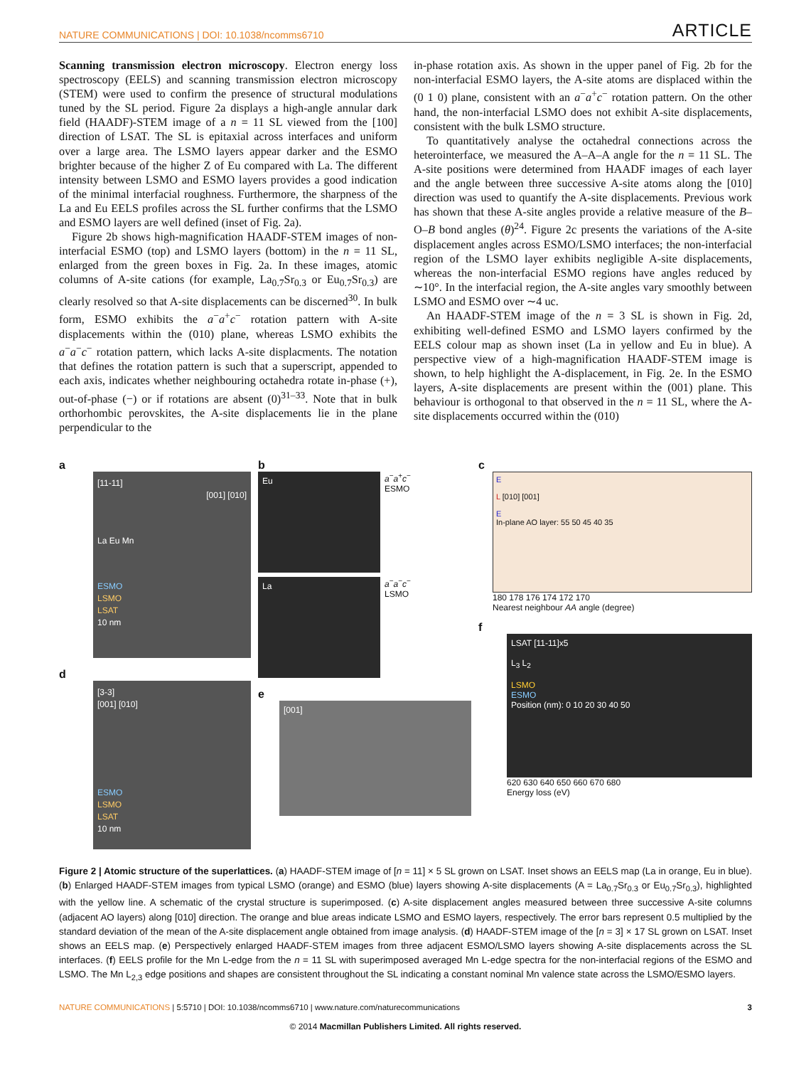NATURE COMMUNICATIONS | DOI: 10.1038/ncomms6710 ARTICLE
Scanning transmission electron microscopy. Electron energy loss spectroscopy (EELS) and scanning transmission electron microscopy (STEM) were used to confirm the presence of structural modulations tuned by the SL period. Figure 2a displays a high-angle annular dark field (HAADF)-STEM image of a n = 11 SL viewed from the [100] direction of LSAT. The SL is epitaxial across interfaces and uniform over a large area. The LSMO layers appear darker and the ESMO brighter because of the higher Z of Eu compared with La. The different intensity between LSMO and ESMO layers provides a good indication of the minimal interfacial roughness. Furthermore, the sharpness of the La and Eu EELS profiles across the SL further confirms that the LSMO and ESMO layers are well defined (inset of Fig. 2a).
Figure 2b shows high-magnification HAADF-STEM images of non-interfacial ESMO (top) and LSMO layers (bottom) in the n = 11 SL, enlarged from the green boxes in Fig. 2a. In these images, atomic columns of A-site cations (for example, La<sub>0.7</sub>Sr<sub>0.3</sub> or Eu<sub>0.7</sub>Sr<sub>0.3</sub>) are clearly resolved so that A-site displacements can be discerned<sup>30</sup>. In bulk form, ESMO exhibits the a<sup>−</sup>a<sup>+</sup>c<sup>−</sup> rotation pattern with A-site displacements within the (010) plane, whereas LSMO exhibits the a<sup>−</sup>a<sup>−</sup>c<sup>−</sup> rotation pattern, which lacks A-site displacments. The notation that defines the rotation pattern is such that a superscript, appended to each axis, indicates whether neighbouring octahedra rotate in-phase (+), out-of-phase (−) or if rotations are absent (0)<sup>31–33</sup>. Note that in bulk orthorhombic perovskites, the A-site displacements lie in the plane perpendicular to the
in-phase rotation axis. As shown in the upper panel of Fig. 2b for the non-interfacial ESMO layers, the A-site atoms are displaced within the (0 1 0) plane, consistent with an a<sup>−</sup>a<sup>+</sup>c<sup>−</sup> rotation pattern. On the other hand, the non-interfacial LSMO does not exhibit A-site displacements, consistent with the bulk LSMO structure.
To quantitatively analyse the octahedral connections across the heterointerface, we measured the A–A–A angle for the n = 11 SL. The A-site positions were determined from HAADF images of each layer and the angle between three successive A-site atoms along the [010] direction was used to quantify the A-site displacements. Previous work has shown that these A-site angles provide a relative measure of the B–O–B bond angles (θ)<sup>24</sup>. Figure 2c presents the variations of the A-site displacement angles across ESMO/LSMO interfaces; the non-interfacial region of the LSMO layer exhibits negligible A-site displacements, whereas the non-interfacial ESMO regions have angles reduced by ∼10°. In the interfacial region, the A-site angles vary smoothly between LSMO and ESMO over ∼4 uc.
An HAADF-STEM image of the n = 3 SL is shown in Fig. 2d, exhibiting well-defined ESMO and LSMO layers confirmed by the EELS colour map as shown inset (La in yellow and Eu in blue). A perspective view of a high-magnification HAADF-STEM image is shown, to help highlight the A-displacement, in Fig. 2e. In the ESMO layers, A-site displacements are present within the (001) plane. This behaviour is orthogonal to that observed in the n = 11 SL, where the A-site displacements occurred within the (010)
a
[11-11]
[001] [010]
La Eu Mn
ESMO
LSMO
LSAT
10 nm
d
[3-3]
[001] [010]
ESMO
LSMO
LSAT
10 nm
b
Eu
a<sup>−</sup>a<sup>+</sup>c<sup>−</sup>
ESMO
La
a<sup>−</sup>a<sup>−</sup>c<sup>−</sup>
LSMO
e
[001]
c
E
L [010] [001]
E
In-plane AO layer: 55 50 45 40 35
180 178 176 174 172 170
Nearest neighbour AA angle (degree)
f
LSAT [11-11]x5
L<sub>3</sub> L<sub>2</sub>
LSMO
ESMO
Position (nm): 0 10 20 30 40 50
620 630 640 650 660 670 680
Energy loss (eV)
Figure 2 | Atomic structure of the superlattices. (a) HAADF-STEM image of [n = 11] × 5 SL grown on LSAT. Inset shows an EELS map (La in orange, Eu in blue). (b) Enlarged HAADF-STEM images from typical LSMO (orange) and ESMO (blue) layers showing A-site displacements (A = La<sub>0.7</sub>Sr<sub>0.3</sub> or Eu<sub>0.7</sub>Sr<sub>0.3</sub>), highlighted with the yellow line. A schematic of the crystal structure is superimposed. (c) A-site displacement angles measured between three successive A-site columns (adjacent AO layers) along [010] direction. The orange and blue areas indicate LSMO and ESMO layers, respectively. The error bars represent 0.5 multiplied by the standard deviation of the mean of the A-site displacement angle obtained from image analysis. (d) HAADF-STEM image of the [n = 3] × 17 SL grown on LSAT. Inset shows an EELS map. (e) Perspectively enlarged HAADF-STEM images from three adjacent ESMO/LSMO layers showing A-site displacements across the SL interfaces. (f) EELS profile for the Mn L-edge from the n = 11 SL with superimposed averaged Mn L-edge spectra for the non-interfacial regions of the ESMO and LSMO. The Mn L<sub>2,3</sub> edge positions and shapes are consistent throughout the SL indicating a constant nominal Mn valence state across the LSMO/ESMO layers.
NATURE COMMUNICATIONS | 5:5710 | DOI: 10.1038/ncomms6710 | www.nature.com/naturecommunications 3
© 2014 Macmillan Publishers Limited. All rights reserved.